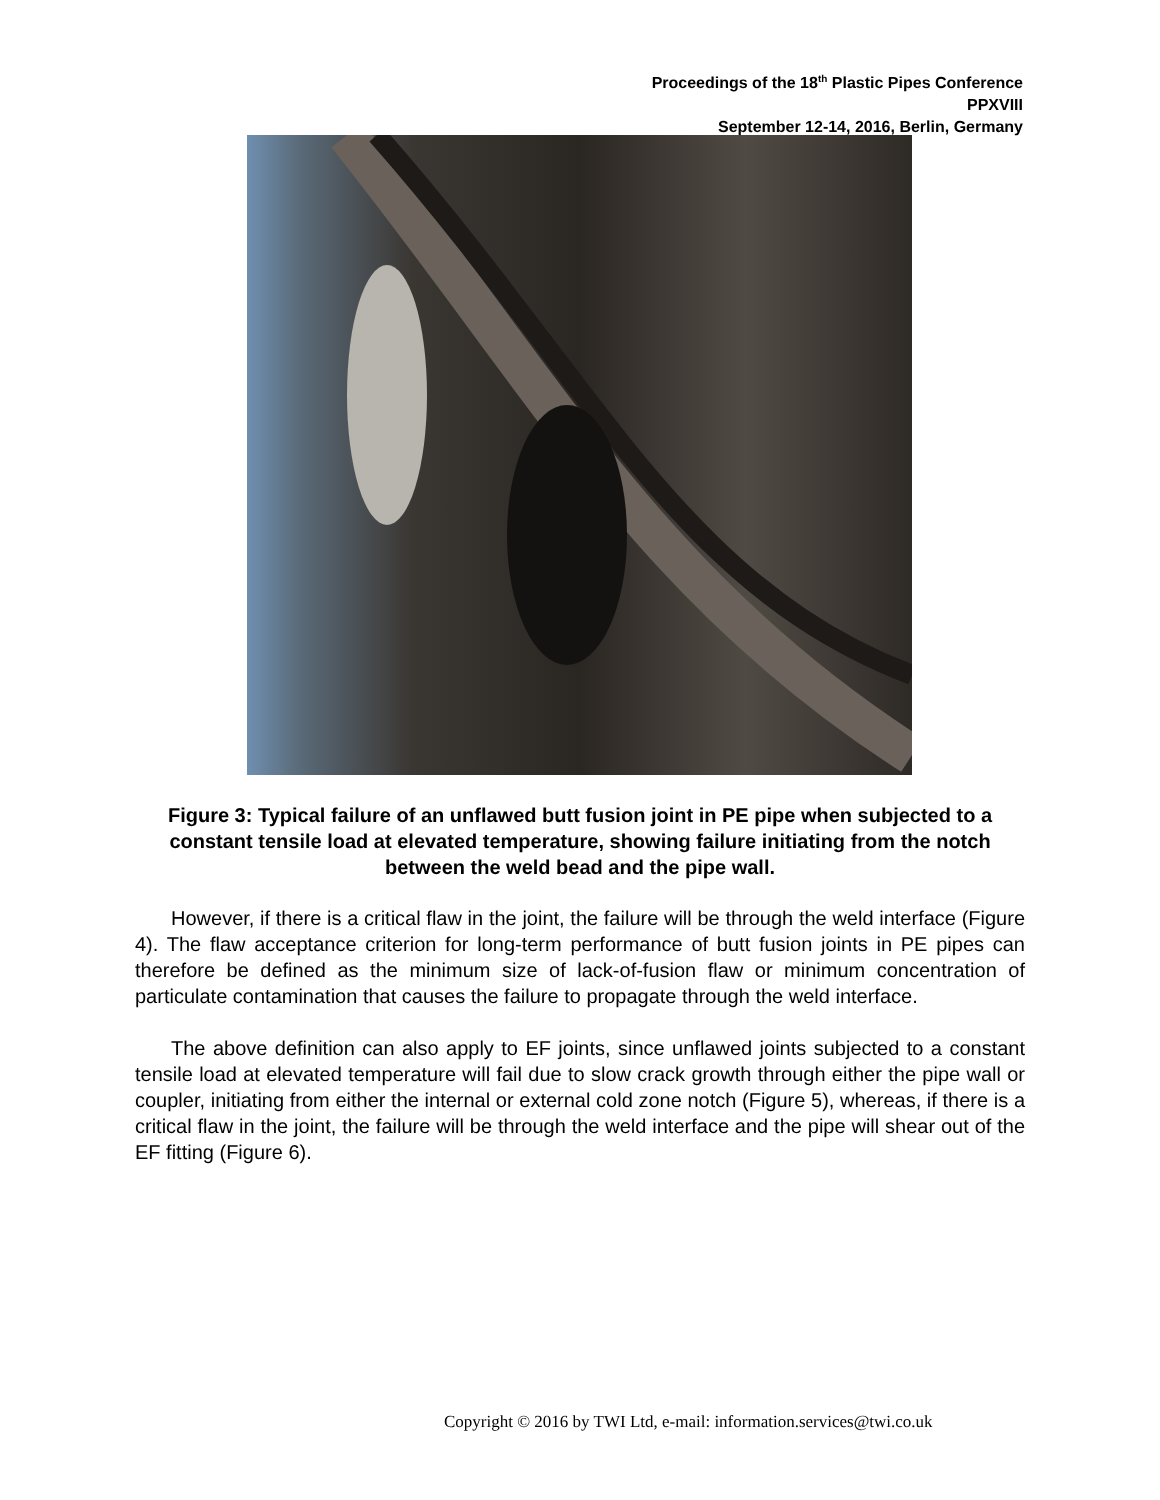Proceedings of the 18<sup>th</sup> Plastic Pipes Conference
PPXVIII
September 12-14, 2016, Berlin, Germany
Figure 3: Typical failure of an unflawed butt fusion joint in PE pipe when subjected to a constant tensile load at elevated temperature, showing failure initiating from the notch between the weld bead and the pipe wall.
However, if there is a critical flaw in the joint, the failure will be through the weld interface (Figure 4). The flaw acceptance criterion for long-term performance of butt fusion joints in PE pipes can therefore be defined as the minimum size of lack-of-fusion flaw or minimum concentration of particulate contamination that causes the failure to propagate through the weld interface.
The above definition can also apply to EF joints, since unflawed joints subjected to a constant tensile load at elevated temperature will fail due to slow crack growth through either the pipe wall or coupler, initiating from either the internal or external cold zone notch (Figure 5), whereas, if there is a critical flaw in the joint, the failure will be through the weld interface and the pipe will shear out of the EF fitting (Figure 6).
Copyright © 2016 by TWI Ltd, e-mail: information.services@twi.co.uk